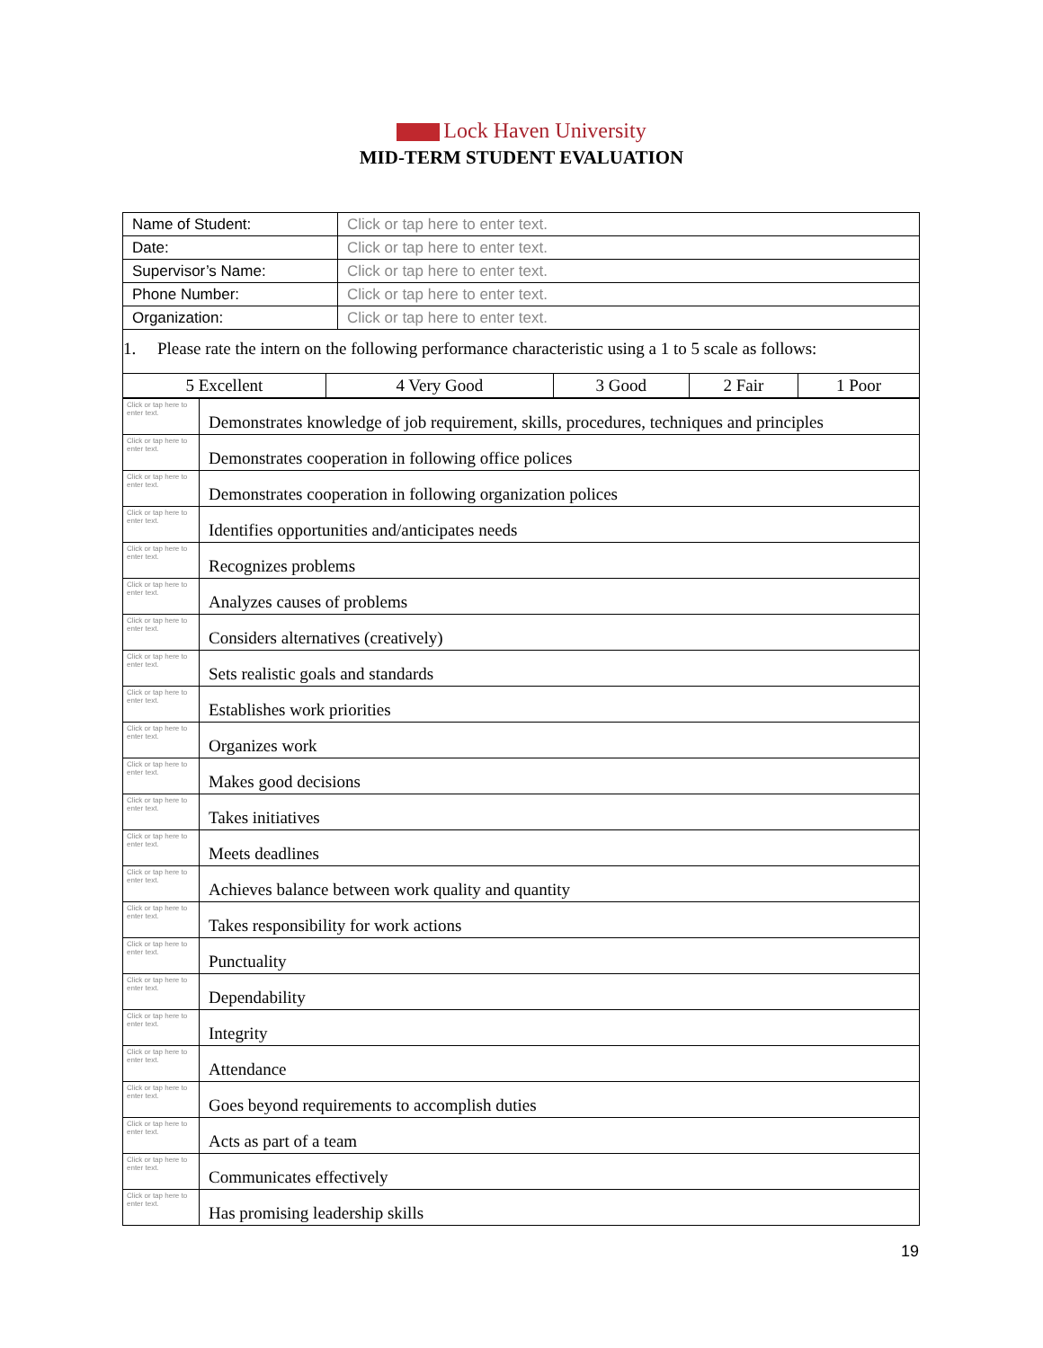Lock Haven University
MID-TERM STUDENT EVALUATION
| Name of Student: | Click or tap here to enter text. |
| Date: | Click or tap here to enter text. |
| Supervisor’s Name: | Click or tap here to enter text. |
| Phone Number: | Click or tap here to enter text. |
| Organization: | Click or tap here to enter text. |
1. Please rate the intern on the following performance characteristic using a 1 to 5 scale as follows:
| 5 Excellent | 4 Very Good | 3 Good | 2 Fair | 1 Poor |
| Click or tap here to enter text. | Demonstrates knowledge of job requirement, skills, procedures, techniques and principles |
| Click or tap here to enter text. | Demonstrates cooperation in following office polices |
| Click or tap here to enter text. | Demonstrates cooperation in following organization polices |
| Click or tap here to enter text. | Identifies opportunities and/anticipates needs |
| Click or tap here to enter text. | Recognizes problems |
| Click or tap here to enter text. | Analyzes causes of problems |
| Click or tap here to enter text. | Considers alternatives (creatively) |
| Click or tap here to enter text. | Sets realistic goals and standards |
| Click or tap here to enter text. | Establishes work priorities |
| Click or tap here to enter text. | Organizes work |
| Click or tap here to enter text. | Makes good decisions |
| Click or tap here to enter text. | Takes initiatives |
| Click or tap here to enter text. | Meets deadlines |
| Click or tap here to enter text. | Achieves balance between work quality and quantity |
| Click or tap here to enter text. | Takes responsibility for work actions |
| Click or tap here to enter text. | Punctuality |
| Click or tap here to enter text. | Dependability |
| Click or tap here to enter text. | Integrity |
| Click or tap here to enter text. | Attendance |
| Click or tap here to enter text. | Goes beyond requirements to accomplish duties |
| Click or tap here to enter text. | Acts as part of a team |
| Click or tap here to enter text. | Communicates effectively |
| Click or tap here to enter text. | Has promising leadership skills |
19